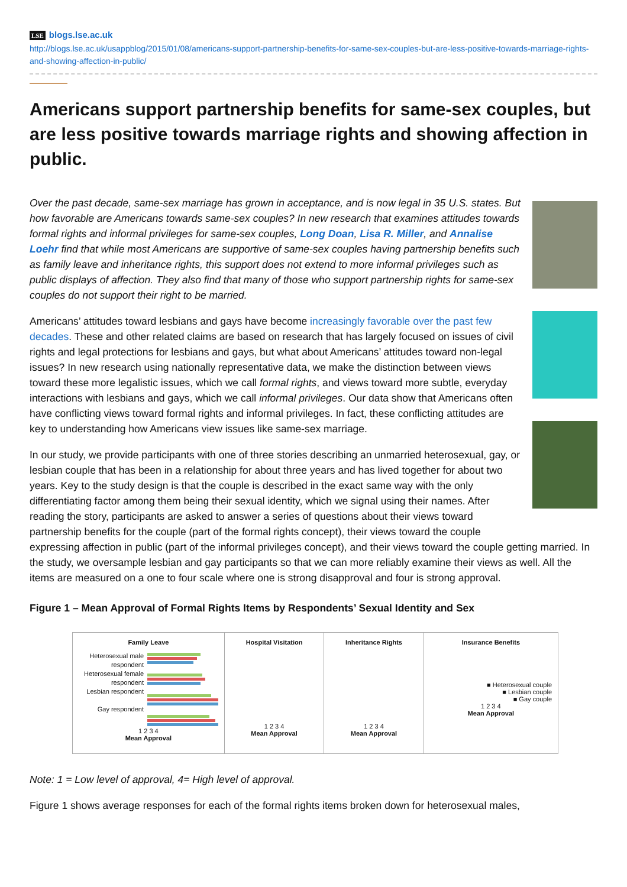LSE blogs.lse.ac.uk
http://blogs.lse.ac.uk/usappblog/2015/01/08/americans-support-partnership-benefits-for-same-sex-couples-but-are-less-positive-towards-marriage-rights-and-showing-affection-in-public/
Americans support partnership benefits for same-sex couples, but are less positive towards marriage rights and showing affection in public.
Over the past decade, same-sex marriage has grown in acceptance, and is now legal in 35 U.S. states. But how favorable are Americans towards same-sex couples? In new research that examines attitudes towards formal rights and informal privileges for same-sex couples, Long Doan, Lisa R. Miller, and Annalise Loehr find that while most Americans are supportive of same-sex couples having partnership benefits such as family leave and inheritance rights, this support does not extend to more informal privileges such as public displays of affection. They also find that many of those who support partnership rights for same-sex couples do not support their right to be married.
Americans’ attitudes toward lesbians and gays have become increasingly favorable over the past few decades. These and other related claims are based on research that has largely focused on issues of civil rights and legal protections for lesbians and gays, but what about Americans’ attitudes toward non-legal issues? In new research using nationally representative data, we make the distinction between views toward these more legalistic issues, which we call formal rights, and views toward more subtle, everyday interactions with lesbians and gays, which we call informal privileges. Our data show that Americans often have conflicting views toward formal rights and informal privileges. In fact, these conflicting attitudes are key to understanding how Americans view issues like same-sex marriage.
In our study, we provide participants with one of three stories describing an unmarried heterosexual, gay, or lesbian couple that has been in a relationship for about three years and has lived together for about two years. Key to the study design is that the couple is described in the exact same way with the only differentiating factor among them being their sexual identity, which we signal using their names. After reading the story, participants are asked to answer a series of questions about their views toward partnership benefits for the couple (part of the formal rights concept), their views toward the couple expressing affection in public (part of the informal privileges concept), and their views toward the couple getting married. In the study, we oversample lesbian and gay participants so that we can more reliably examine their views as well. All the items are measured on a one to four scale where one is strong disapproval and four is strong approval.
Figure 1 – Mean Approval of Formal Rights Items by Respondents’ Sexual Identity and Sex
Family Leave
Heterosexual male respondent
Heterosexual female respondent
Lesbian respondent
Gay respondent
1 2 3 4
Mean Approval
Hospital Visitation
1 2 3 4
Mean Approval
Inheritance Rights
1 2 3 4
Mean Approval
Insurance Benefits
■ Heterosexual couple
■ Lesbian couple
■ Gay couple
1 2 3 4
Mean Approval
Note: 1 = Low level of approval, 4= High level of approval.
Figure 1 shows average responses for each of the formal rights items broken down for heterosexual males,